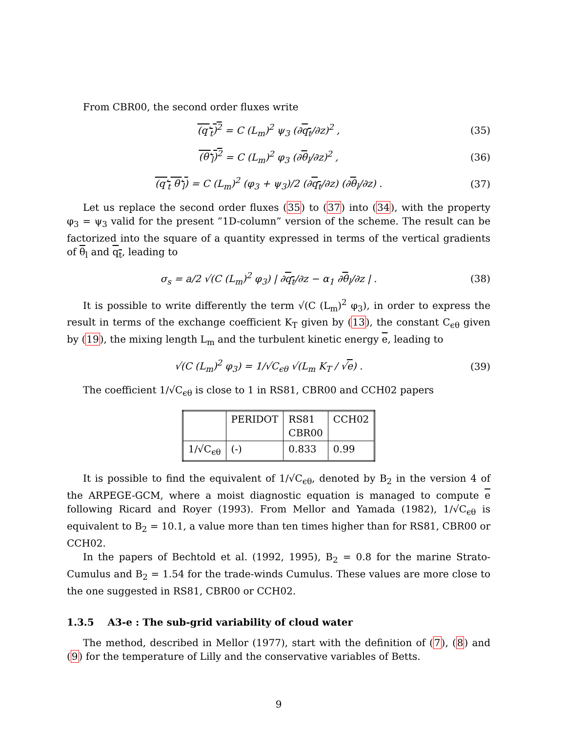From CBR00, the second order fluxes write
(q′<sub>t</sub>)<sup>2</sup> = C (L<sub>m</sub>)<sup>2</sup> ψ<sub>3</sub> (∂q<sub>t</sub>/∂z)<sup>2</sup> , (35)
(θ′<sub>l</sub>)<sup>2</sup> = C (L<sub>m</sub>)<sup>2</sup> φ<sub>3</sub> (∂θ<sub>l</sub>/∂z)<sup>2</sup> , (36)
(q′<sub>t</sub> θ′<sub>l</sub>) = C (L<sub>m</sub>)<sup>2</sup> (φ<sub>3</sub> + ψ<sub>3</sub>)/2 (∂q<sub>t</sub>/∂z) (∂θ<sub>l</sub>/∂z) . (37)
Let us replace the second order fluxes (35) to (37) into (34), with the property φ<sub>3</sub> = ψ<sub>3</sub> valid for the present ”1D-column” version of the scheme. The result can be factorized into the square of a quantity expressed in terms of the vertical gradients of θ<sub>l</sub> and q<sub>t</sub>, leading to
σ<sub>s</sub> = a/2 √(C (L<sub>m</sub>)<sup>2</sup> φ<sub>3</sub>) | ∂q<sub>t</sub>/∂z − α<sub>1</sub> ∂θ<sub>l</sub>/∂z | . (38)
It is possible to write differently the term √(C (L<sub>m</sub>)<sup>2</sup> φ<sub>3</sub>), in order to express the result in terms of the exchange coefficient K<sub>T</sub> given by (13), the constant C<sub>ϵθ</sub> given by (19), the mixing length L<sub>m</sub> and the turbulent kinetic energy e, leading to
√(C (L<sub>m</sub>)<sup>2</sup> φ<sub>3</sub>) = 1/√C<sub>ϵθ</sub> √(L<sub>m</sub> K<sub>T</sub> / √e) . (39)
The coefficient 1/√C<sub>ϵθ</sub> is close to 1 in RS81, CBR00 and CCH02 papers
| | PERIDOT | RS81 CBR00 | CCH02 |
| 1/√C<sub>ϵθ</sub> | (-) | 0.833 | 0.99 |
It is possible to find the equivalent of 1/√C<sub>ϵθ</sub>, denoted by B<sub>2</sub> in the version 4 of the ARPEGE-GCM, where a moist diagnostic equation is managed to compute e following Ricard and Royer (1993). From Mellor and Yamada (1982), 1/√C<sub>ϵθ</sub> is equivalent to B<sub>2</sub> = 10.1, a value more than ten times higher than for RS81, CBR00 or CCH02.
In the papers of Bechtold et al. (1992, 1995), B<sub>2</sub> = 0.8 for the marine Strato-Cumulus and B<sub>2</sub> = 1.54 for the trade-winds Cumulus. These values are more close to the one suggested in RS81, CBR00 or CCH02.
1.3.5 A3-e : The sub-grid variability of cloud water
The method, described in Mellor (1977), start with the definition of (7), (8) and (9) for the temperature of Lilly and the conservative variables of Betts.
9